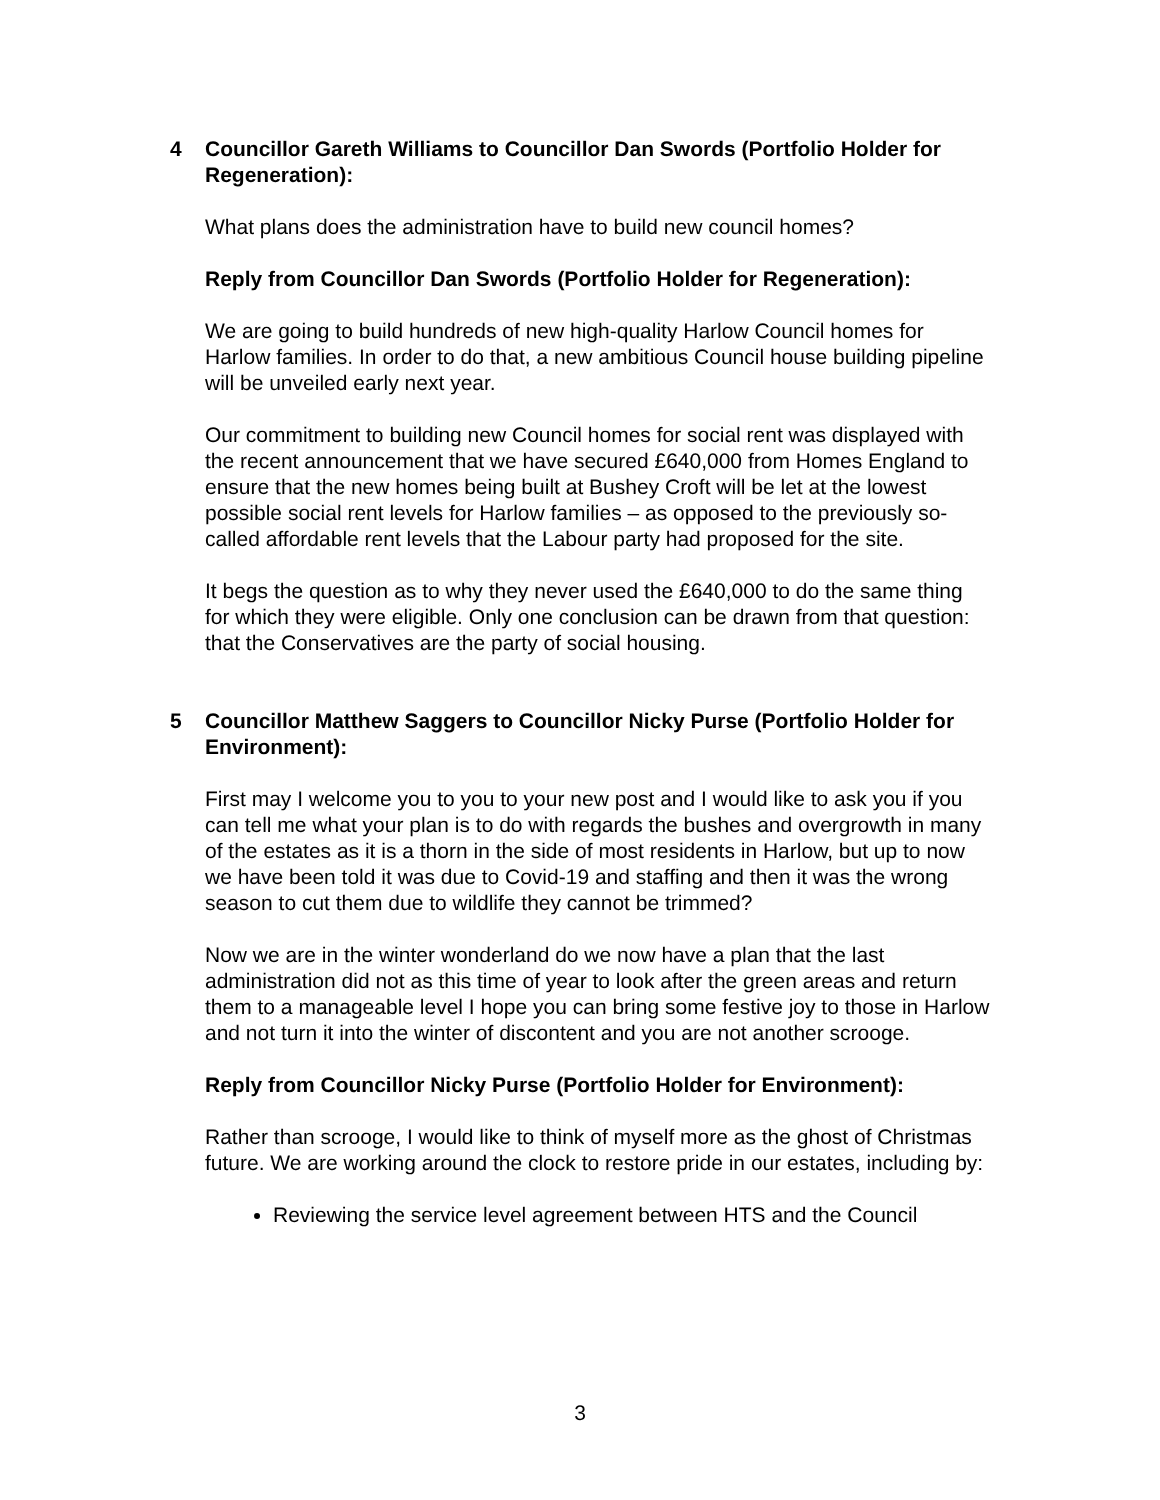4 Councillor Gareth Williams to Councillor Dan Swords (Portfolio Holder for Regeneration):
What plans does the administration have to build new council homes?
Reply from Councillor Dan Swords (Portfolio Holder for Regeneration):
We are going to build hundreds of new high-quality Harlow Council homes for Harlow families. In order to do that, a new ambitious Council house building pipeline will be unveiled early next year.
Our commitment to building new Council homes for social rent was displayed with the recent announcement that we have secured £640,000 from Homes England to ensure that the new homes being built at Bushey Croft will be let at the lowest possible social rent levels for Harlow families – as opposed to the previously so-called affordable rent levels that the Labour party had proposed for the site.
It begs the question as to why they never used the £640,000 to do the same thing for which they were eligible. Only one conclusion can be drawn from that question: that the Conservatives are the party of social housing.
5 Councillor Matthew Saggers to Councillor Nicky Purse (Portfolio Holder for Environment):
First may I welcome you to you to your new post and I would like to ask you if you can tell me what your plan is to do with regards the bushes and overgrowth in many of the estates as it is a thorn in the side of most residents in Harlow, but up to now we have been told it was due to Covid-19 and staffing and then it was the wrong season to cut them due to wildlife they cannot be trimmed?
Now we are in the winter wonderland do we now have a plan that the last administration did not as this time of year to look after the green areas and return them to a manageable level I hope you can bring some festive joy to those in Harlow and not turn it into the winter of discontent and you are not another scrooge.
Reply from Councillor Nicky Purse (Portfolio Holder for Environment):
Rather than scrooge, I would like to think of myself more as the ghost of Christmas future. We are working around the clock to restore pride in our estates, including by:
Reviewing the service level agreement between HTS and the Council
3